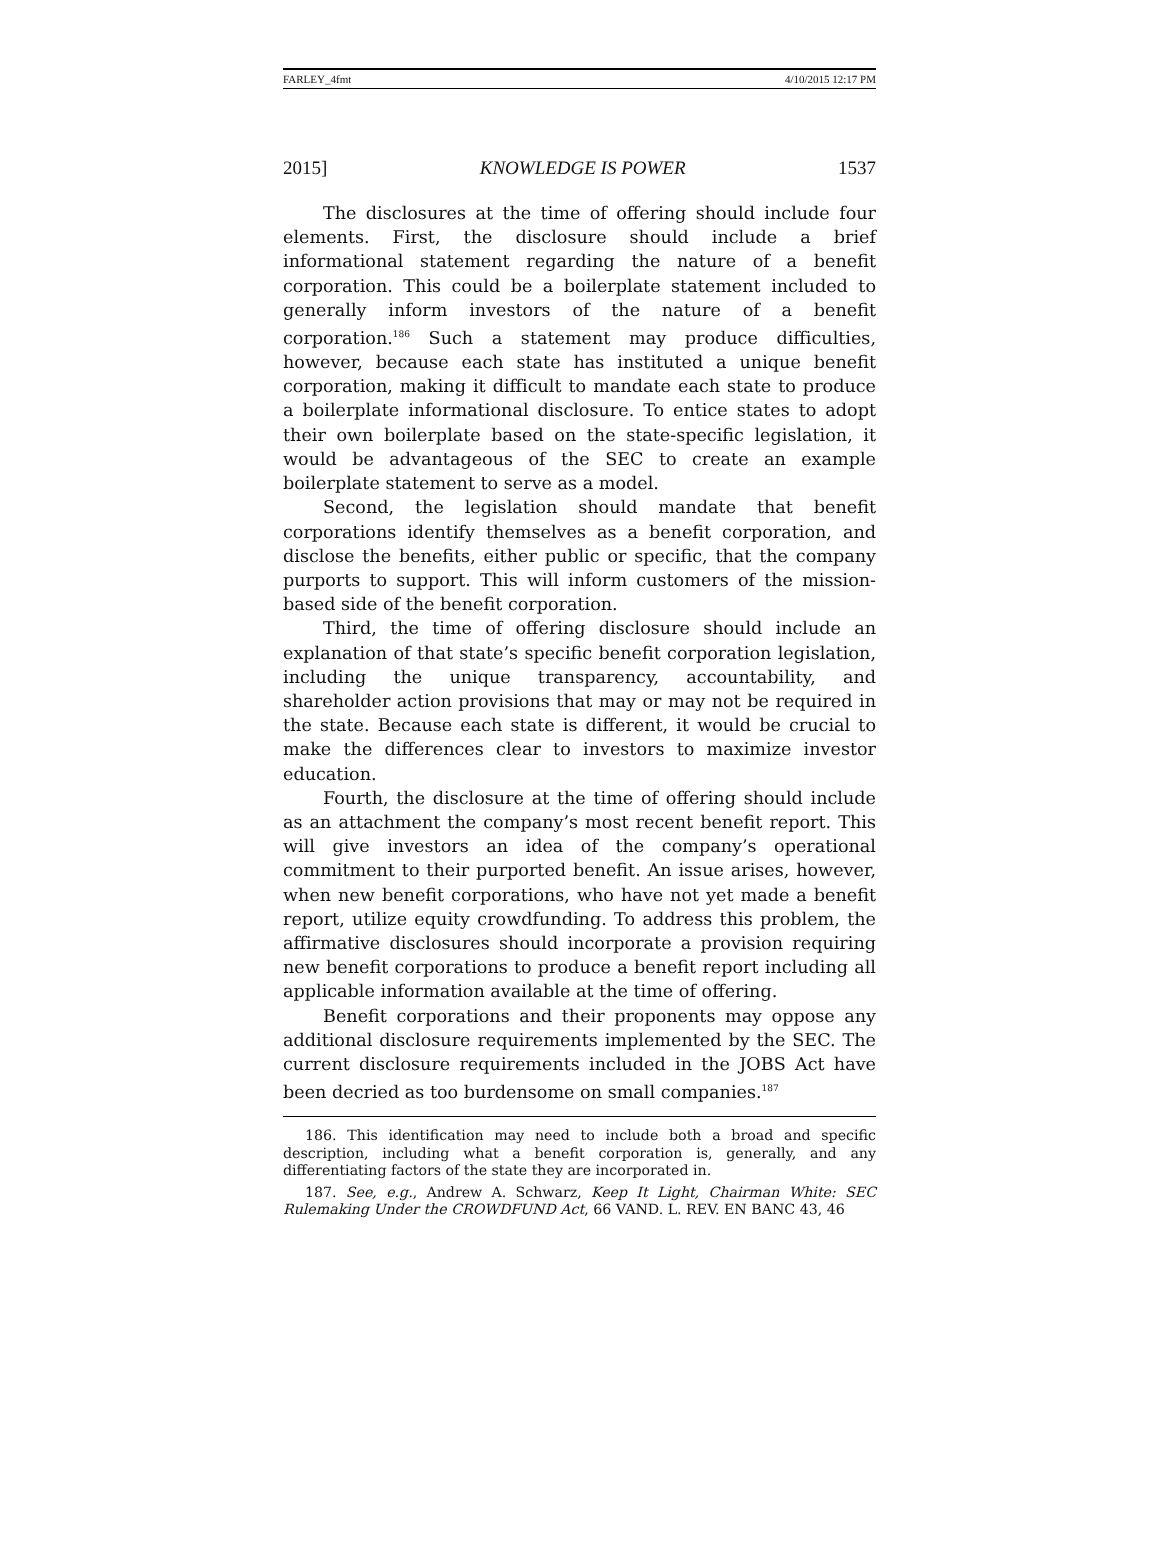FARLEY_4fmt 4/10/2015 12:17 PM
2015] KNOWLEDGE IS POWER 1537
The disclosures at the time of offering should include four elements. First, the disclosure should include a brief informational statement regarding the nature of a benefit corporation. This could be a boilerplate statement included to generally inform investors of the nature of a benefit corporation.<sup>186</sup> Such a statement may produce difficulties, however, because each state has instituted a unique benefit corporation, making it difficult to mandate each state to produce a boilerplate informational disclosure. To entice states to adopt their own boilerplate based on the state-specific legislation, it would be advantageous of the SEC to create an example boilerplate statement to serve as a model.
Second, the legislation should mandate that benefit corporations identify themselves as a benefit corporation, and disclose the benefits, either public or specific, that the company purports to support. This will inform customers of the mission-based side of the benefit corporation.
Third, the time of offering disclosure should include an explanation of that state’s specific benefit corporation legislation, including the unique transparency, accountability, and shareholder action provisions that may or may not be required in the state. Because each state is different, it would be crucial to make the differences clear to investors to maximize investor education.
Fourth, the disclosure at the time of offering should include as an attachment the company’s most recent benefit report. This will give investors an idea of the company’s operational commitment to their purported benefit. An issue arises, however, when new benefit corporations, who have not yet made a benefit report, utilize equity crowdfunding. To address this problem, the affirmative disclosures should incorporate a provision requiring new benefit corporations to produce a benefit report including all applicable information available at the time of offering.
Benefit corporations and their proponents may oppose any additional disclosure requirements implemented by the SEC. The current disclosure requirements included in the JOBS Act have been decried as too burdensome on small companies.<sup>187</sup>
186. This identification may need to include both a broad and specific description, including what a benefit corporation is, generally, and any differentiating factors of the state they are incorporated in.
187. See, e.g., Andrew A. Schwarz, Keep It Light, Chairman White: SEC Rulemaking Under the CROWDFUND Act, 66 VAND. L. REV. EN BANC 43, 46